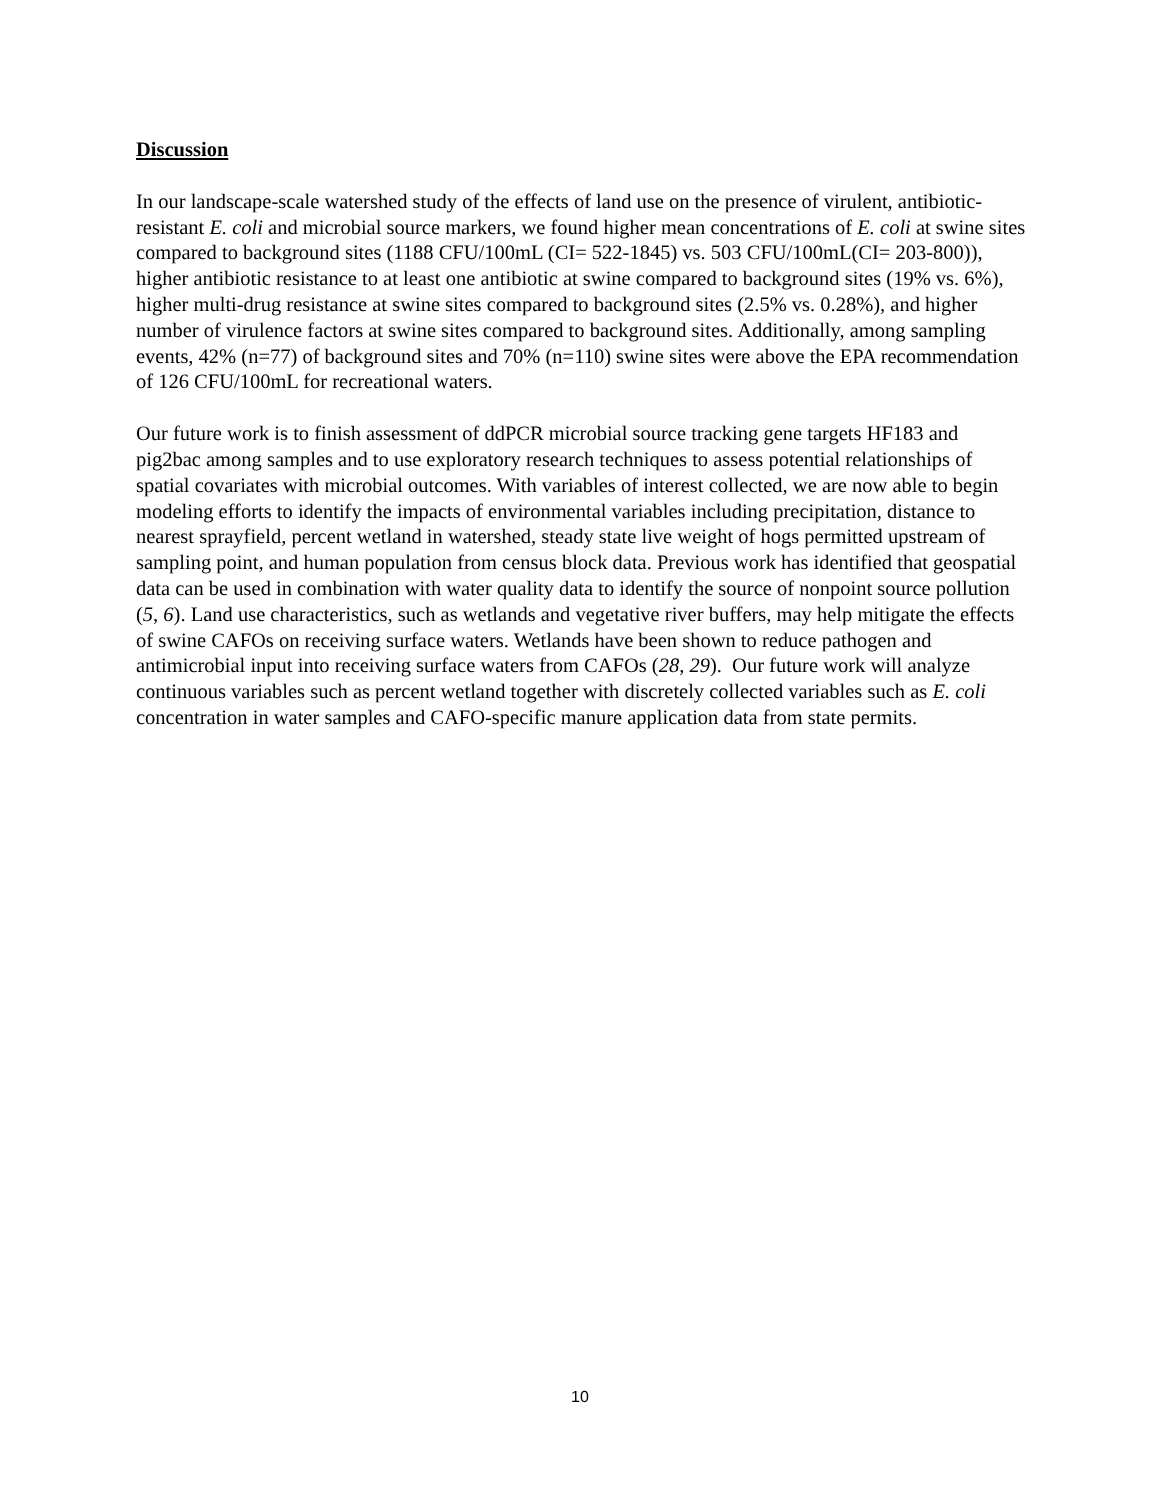Discussion
In our landscape-scale watershed study of the effects of land use on the presence of virulent, antibiotic-resistant E. coli and microbial source markers, we found higher mean concentrations of E. coli at swine sites compared to background sites (1188 CFU/100mL (CI= 522-1845) vs. 503 CFU/100mL(CI= 203-800)), higher antibiotic resistance to at least one antibiotic at swine compared to background sites (19% vs. 6%), higher multi-drug resistance at swine sites compared to background sites (2.5% vs. 0.28%), and higher number of virulence factors at swine sites compared to background sites. Additionally, among sampling events, 42% (n=77) of background sites and 70% (n=110) swine sites were above the EPA recommendation of 126 CFU/100mL for recreational waters.
Our future work is to finish assessment of ddPCR microbial source tracking gene targets HF183 and pig2bac among samples and to use exploratory research techniques to assess potential relationships of spatial covariates with microbial outcomes. With variables of interest collected, we are now able to begin modeling efforts to identify the impacts of environmental variables including precipitation, distance to nearest sprayfield, percent wetland in watershed, steady state live weight of hogs permitted upstream of sampling point, and human population from census block data. Previous work has identified that geospatial data can be used in combination with water quality data to identify the source of nonpoint source pollution (5, 6). Land use characteristics, such as wetlands and vegetative river buffers, may help mitigate the effects of swine CAFOs on receiving surface waters. Wetlands have been shown to reduce pathogen and antimicrobial input into receiving surface waters from CAFOs (28, 29). Our future work will analyze continuous variables such as percent wetland together with discretely collected variables such as E. coli concentration in water samples and CAFO-specific manure application data from state permits.
10